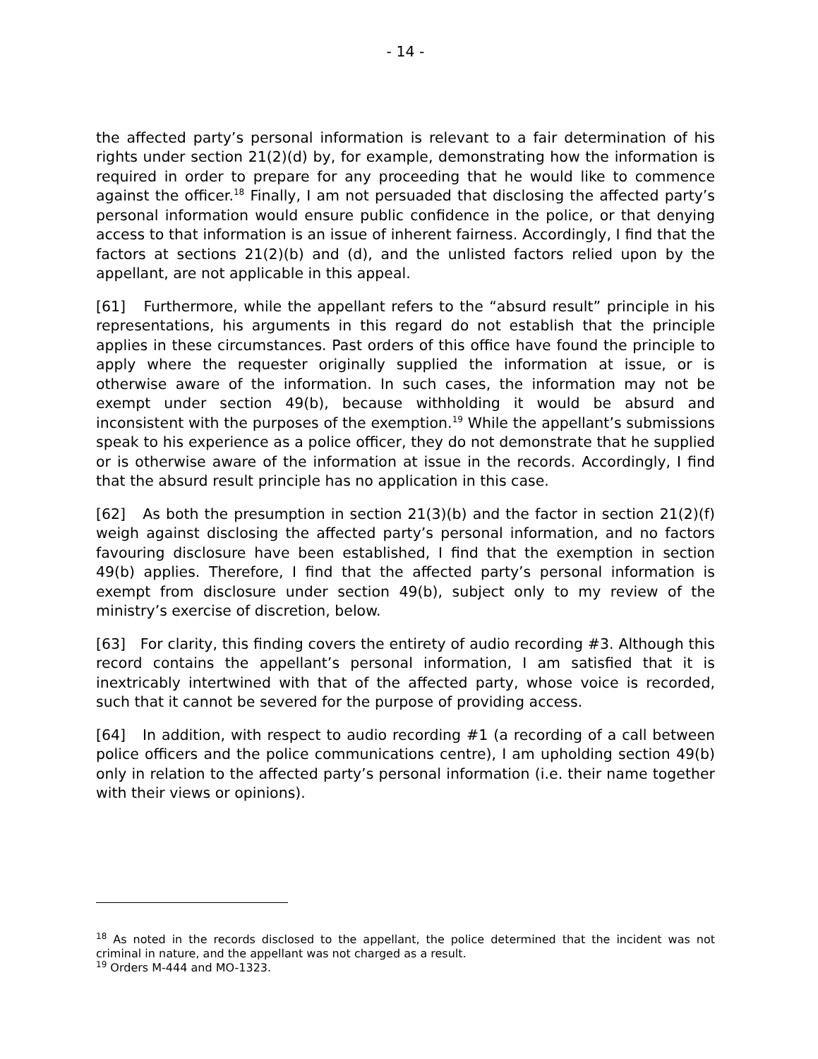- 14 -
the affected party’s personal information is relevant to a fair determination of his rights under section 21(2)(d) by, for example, demonstrating how the information is required in order to prepare for any proceeding that he would like to commence against the officer.<sup>18</sup> Finally, I am not persuaded that disclosing the affected party’s personal information would ensure public confidence in the police, or that denying access to that information is an issue of inherent fairness. Accordingly, I find that the factors at sections 21(2)(b) and (d), and the unlisted factors relied upon by the appellant, are not applicable in this appeal.
[61] Furthermore, while the appellant refers to the “absurd result” principle in his representations, his arguments in this regard do not establish that the principle applies in these circumstances. Past orders of this office have found the principle to apply where the requester originally supplied the information at issue, or is otherwise aware of the information. In such cases, the information may not be exempt under section 49(b), because withholding it would be absurd and inconsistent with the purposes of the exemption.<sup>19</sup> While the appellant’s submissions speak to his experience as a police officer, they do not demonstrate that he supplied or is otherwise aware of the information at issue in the records. Accordingly, I find that the absurd result principle has no application in this case.
[62] As both the presumption in section 21(3)(b) and the factor in section 21(2)(f) weigh against disclosing the affected party’s personal information, and no factors favouring disclosure have been established, I find that the exemption in section 49(b) applies. Therefore, I find that the affected party’s personal information is exempt from disclosure under section 49(b), subject only to my review of the ministry’s exercise of discretion, below.
[63] For clarity, this finding covers the entirety of audio recording #3. Although this record contains the appellant’s personal information, I am satisfied that it is inextricably intertwined with that of the affected party, whose voice is recorded, such that it cannot be severed for the purpose of providing access.
[64] In addition, with respect to audio recording #1 (a recording of a call between police officers and the police communications centre), I am upholding section 49(b) only in relation to the affected party’s personal information (i.e. their name together with their views or opinions).
<sup>18</sup> As noted in the records disclosed to the appellant, the police determined that the incident was not criminal in nature, and the appellant was not charged as a result.
<sup>19</sup> Orders M-444 and MO-1323.